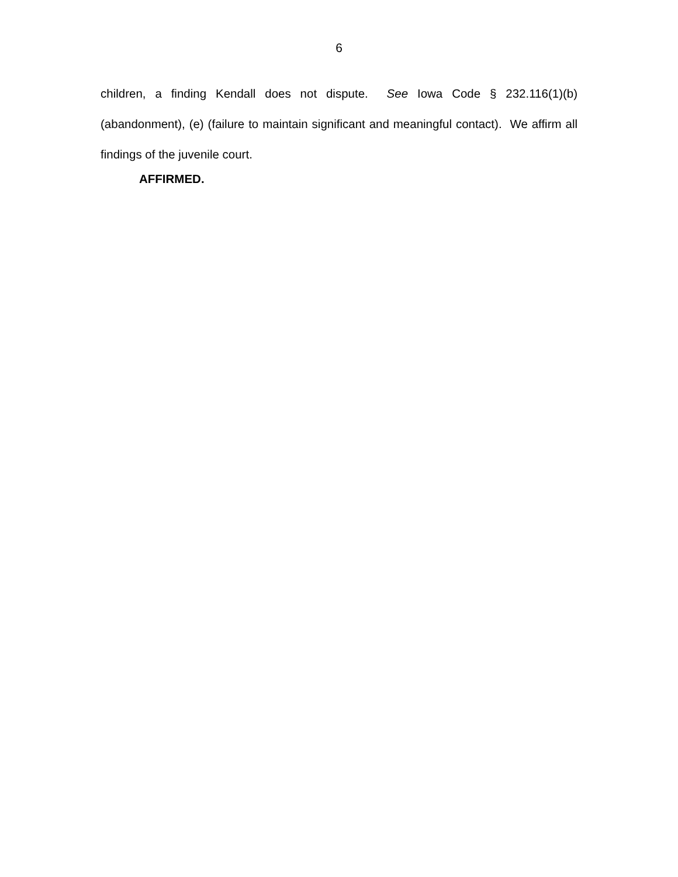6
children, a finding Kendall does not dispute. See Iowa Code § 232.116(1)(b) (abandonment), (e) (failure to maintain significant and meaningful contact). We affirm all findings of the juvenile court.
AFFIRMED.